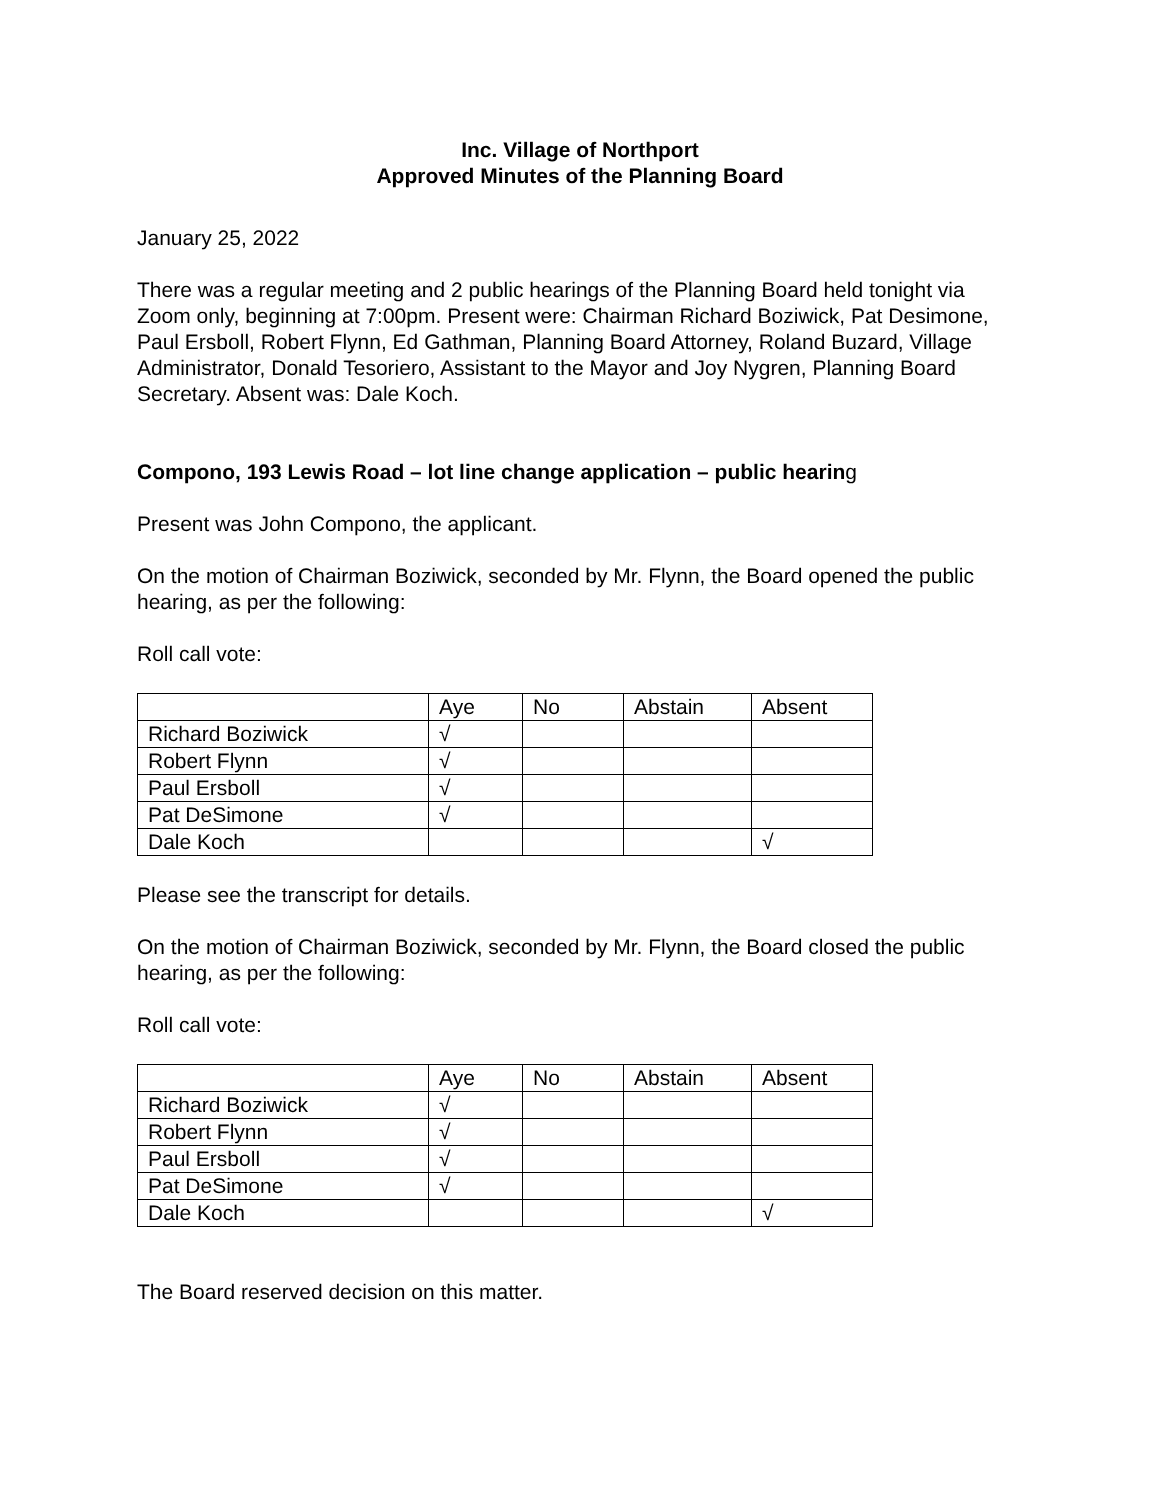Inc. Village of Northport
Approved Minutes of the Planning Board
January 25, 2022
There was a regular meeting and 2 public hearings of the Planning Board held tonight via Zoom only, beginning at 7:00pm. Present were: Chairman Richard Boziwick, Pat Desimone, Paul Ersboll, Robert Flynn, Ed Gathman, Planning Board Attorney, Roland Buzard, Village Administrator, Donald Tesoriero, Assistant to the Mayor and Joy Nygren, Planning Board Secretary. Absent was: Dale Koch.
Compono, 193 Lewis Road – lot line change application – public hearing
Present was John Compono, the applicant.
On the motion of Chairman Boziwick, seconded by Mr. Flynn, the Board opened the public hearing, as per the following:
Roll call vote:
| | Aye | No | Abstain | Absent |
| Richard Boziwick | √ | | | |
| Robert Flynn | √ | | | |
| Paul Ersboll | √ | | | |
| Pat DeSimone | √ | | | |
| Dale Koch | | | | √ |
Please see the transcript for details.
On the motion of Chairman Boziwick, seconded by Mr. Flynn, the Board closed the public hearing, as per the following:
Roll call vote:
| | Aye | No | Abstain | Absent |
| Richard Boziwick | √ | | | |
| Robert Flynn | √ | | | |
| Paul Ersboll | √ | | | |
| Pat DeSimone | √ | | | |
| Dale Koch | | | | √ |
The Board reserved decision on this matter.